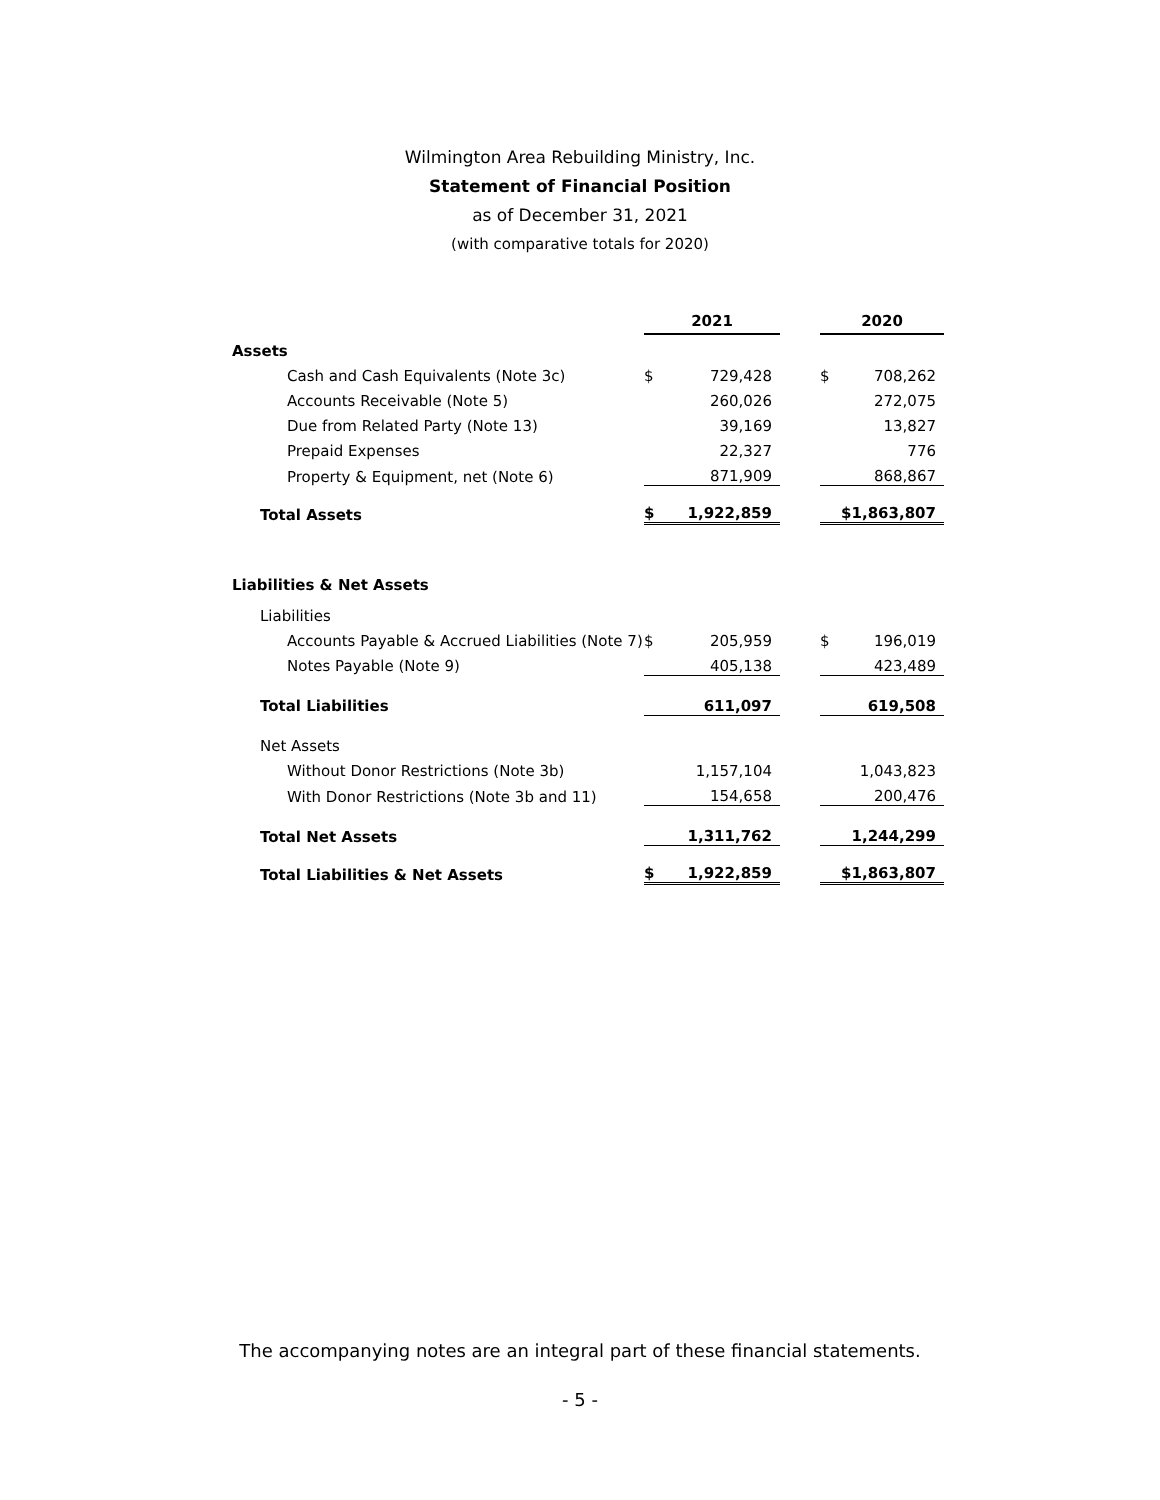Wilmington Area Rebuilding Ministry, Inc.
Statement of Financial Position
as of December 31, 2021
(with comparative totals for 2020)
| | 2021 | | | 2020 | |
| Assets | | | | | |
| Cash and Cash Equivalents (Note 3c) | $ | 729,428 | | $ | 708,262 |
| Accounts Receivable (Note 5) | | 260,026 | | | 272,075 |
| Due from Related Party (Note 13) | | 39,169 | | | 13,827 |
| Prepaid Expenses | | 22,327 | | | 776 |
| Property & Equipment, net (Note 6) | | 871,909 | | | 868,867 |
| Total Assets | $ | 1,922,859 | | $1,863,807 | |
| Liabilities & Net Assets | | | | | |
| Liabilities | | | | | |
| Accounts Payable & Accrued Liabilities (Note 7) | $ | 205,959 | | $ | 196,019 |
| Notes Payable (Note 9) | | 405,138 | | | 423,489 |
| Total Liabilities | | 611,097 | | | 619,508 |
| Net Assets | | | | | |
| Without Donor Restrictions (Note 3b) | | 1,157,104 | | | 1,043,823 |
| With Donor Restrictions (Note 3b and 11) | | 154,658 | | | 200,476 |
| Total Net Assets | | 1,311,762 | | | 1,244,299 |
| Total Liabilities & Net Assets | $ | 1,922,859 | | $1,863,807 | |
The accompanying notes are an integral part of these financial statements.
- 5 -